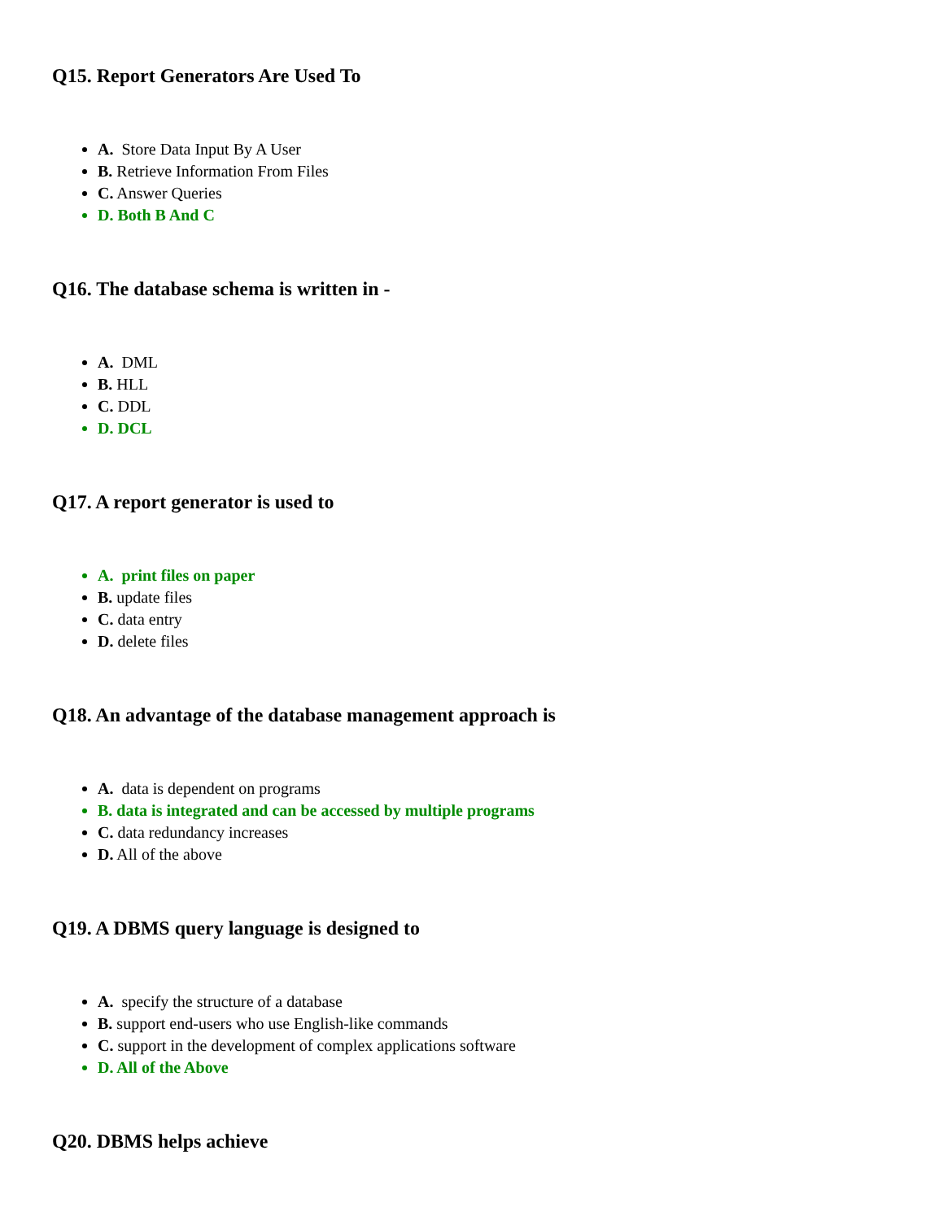Q15. Report Generators Are Used To
A. Store Data Input By A User
B. Retrieve Information From Files
C. Answer Queries
D. Both B And C
Q16. The database schema is written in -
A. DML
B. HLL
C. DDL
D. DCL
Q17. A report generator is used to
A. print files on paper
B. update files
C. data entry
D. delete files
Q18. An advantage of the database management approach is
A. data is dependent on programs
B. data is integrated and can be accessed by multiple programs
C. data redundancy increases
D. All of the above
Q19. A DBMS query language is designed to
A. specify the structure of a database
B. support end-users who use English-like commands
C. support in the development of complex applications software
D. All of the Above
Q20. DBMS helps achieve